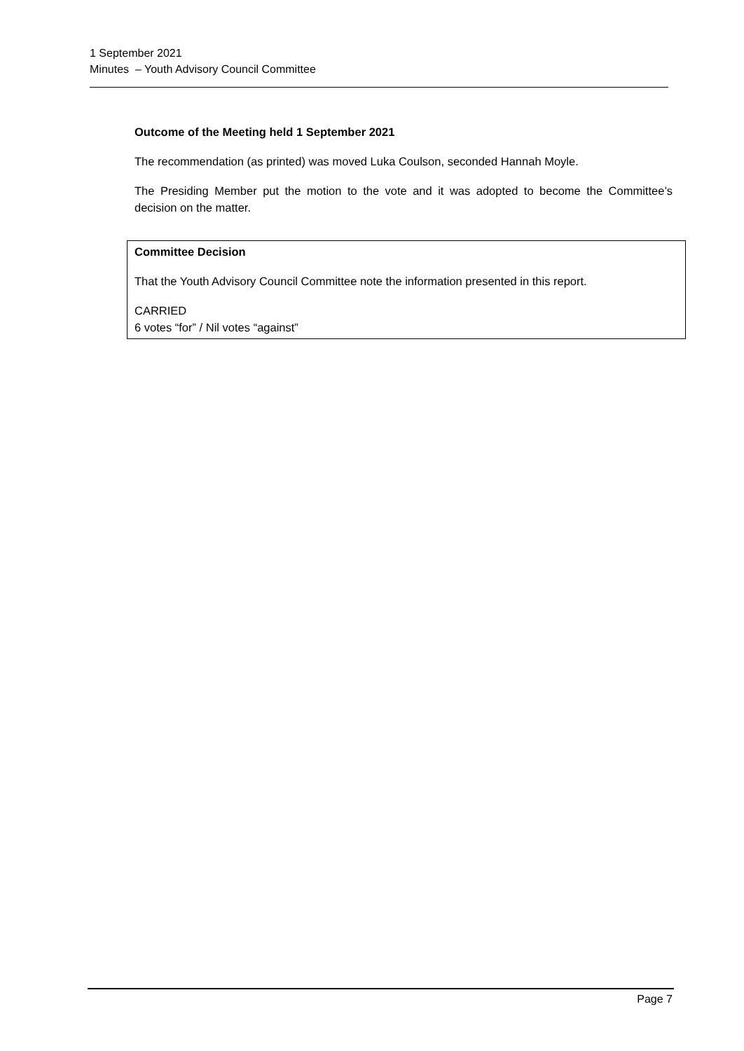1 September 2021
Minutes – Youth Advisory Council Committee
Outcome of the Meeting held 1 September 2021
The recommendation (as printed) was moved Luka Coulson, seconded Hannah Moyle.
The Presiding Member put the motion to the vote and it was adopted to become the Committee’s decision on the matter.
Committee Decision
That the Youth Advisory Council Committee note the information presented in this report.
CARRIED
6 votes “for” / Nil votes “against”
Page 7